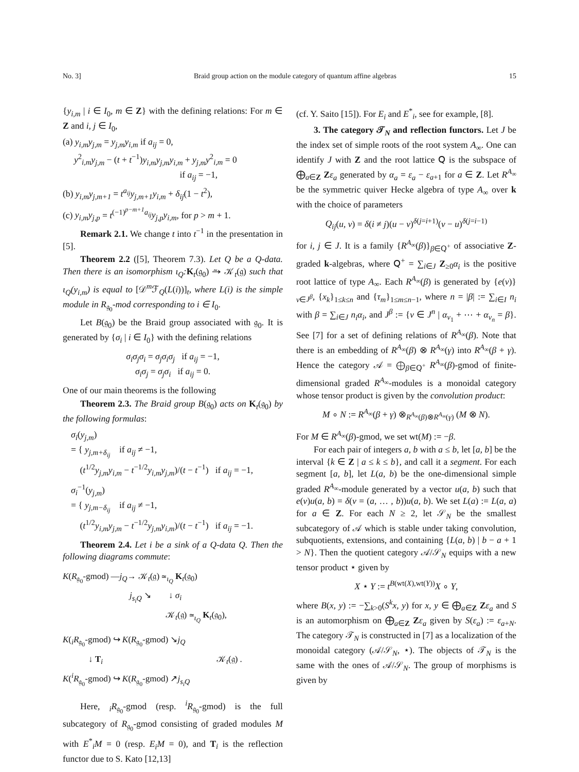No. 3] Braid group action on the module category of quantum affine algebras 15
{y<sub>i,m</sub> | i ∈ I<sub>0</sub>, m ∈ Z} with the defining relations: For m ∈ Z and i, j ∈ I<sub>0</sub>,
(a) y<sub>i,m</sub>y<sub>j,m</sub> = y<sub>j,m</sub>y<sub>i,m</sub> if a<sub>ij</sub> = 0,
y<sup>2</sup><sub>i,m</sub>y<sub>j,m</sub> − (t + t<sup>−1</sup>)y<sub>i,m</sub>y<sub>j,m</sub>y<sub>i,m</sub> + y<sub>j,m</sub>y<sup>2</sup><sub>i,m</sub> = 0
if a<sub>ij</sub> = −1,
(b) y<sub>i,m</sub>y<sub>j,m+1</sub> = t<sup>a<sub>ij</sub></sup>y<sub>j,m+1</sub>y<sub>i,m</sub> + δ<sub>ij</sub>(1 − t<sup>2</sup>),
(c) y<sub>i,m</sub>y<sub>j,p</sub> = t<sup>(−1)<sup>p−m+1</sup>a<sub>ij</sub></sup>y<sub>j,p</sub>y<sub>i,m</sub>, for p > m + 1.
Remark 2.1. We change t into t<sup>−1</sup> in the presentation in [5].
Theorem 2.2 ([5], Theorem 7.3). Let Q be a Q-data. Then there is an isomorphism ι<sub>Q</sub>: K<sub>t</sub>(𝔤<sub>0</sub>) ⥲ 𝒦<sub>t</sub>(𝔤) such that ι<sub>Q</sub>(y<sub>i,m</sub>) is equal to [𝒟<sup>m</sup>ℱ<sub>Q</sub>(L(i))]<sub>t</sub>, where L(i) is the simple module in R<sub>𝔤<sub>0</sub></sub>-mod corresponding to i ∈ I<sub>0</sub>.
Let B(𝔤<sub>0</sub>) be the Braid group associated with 𝔤<sub>0</sub>. It is generated by {σ<sub>i</sub> | i ∈ I<sub>0</sub>} with the defining relations
σ<sub>i</sub>σ<sub>j</sub>σ<sub>i</sub> = σ<sub>j</sub>σ<sub>i</sub>σ<sub>j</sub> if a<sub>ij</sub> = −1,
σ<sub>i</sub>σ<sub>j</sub> = σ<sub>j</sub>σ<sub>i</sub> if a<sub>ij</sub> = 0.
One of our main theorems is the following
Theorem 2.3. The Braid group B(𝔤<sub>0</sub>) acts on K<sub>t</sub>(𝔤<sub>0</sub>) by the following formulas:
σ<sub>i</sub>(y<sub>j,m</sub>)
= { y<sub>j,m+δ<sub>ij</sub></sub> if a<sub>ij</sub> ≠ −1,
(t<sup>1/2</sup>y<sub>j,m</sub>y<sub>i,m</sub> − t<sup>−1/2</sup>y<sub>i,m</sub>y<sub>j,m</sub>)/(t − t<sup>−1</sup>) if a<sub>ij</sub> = −1,
σ<sub>i</sub><sup>−1</sup>(y<sub>j,m</sub>)
= { y<sub>j,m−δ<sub>ij</sub></sub> if a<sub>ij</sub> ≠ −1,
(t<sup>1/2</sup>y<sub>i,m</sub>y<sub>j,m</sub> − t<sup>−1/2</sup>y<sub>j,m</sub>y<sub>i,m</sub>)/(t − t<sup>−1</sup>) if a<sub>ij</sub> = −1.
Theorem 2.4. Let i be a sink of a Q-data Q. Then the following diagrams commute:
K(R<sub>𝔤<sub>0</sub></sub>-gmod) —j<sub>Q</sub>→ 𝒦<sub>t</sub>(𝔤) ≃<sub>ι<sub>Q</sub></sub> K<sub>t</sub>(𝔤<sub>0</sub>)
j<sub>s<sub>i</sub>Q</sub> ↘ ↓ σ<sub>i</sub>
𝒦<sub>t</sub>(𝔤) ≃<sub>ι<sub>Q</sub></sub> K<sub>t</sub>(𝔤<sub>0</sub>),
K(<sub>i</sub>R<sub>𝔤<sub>0</sub></sub>-gmod) ↪ K(R<sub>𝔤<sub>0</sub></sub>-gmod) ↘j<sub>Q</sub>
↓ T<sub>i</sub> 𝒦<sub>t</sub>(𝔤) .
K(<sup>i</sup>R<sub>𝔤<sub>0</sub></sub>-gmod) ↪ K(R<sub>𝔤<sub>0</sub></sub>-gmod) ↗j<sub>s<sub>i</sub>Q</sub>
Here, <sub>i</sub>R<sub>𝔤<sub>0</sub></sub>-gmod (resp. <sup>i</sup>R<sub>𝔤<sub>0</sub></sub>-gmod) is the full subcategory of R<sub>𝔤<sub>0</sub></sub>-gmod consisting of graded modules M with E<sup>*</sup><sub>i</sub>M = 0 (resp. E<sub>i</sub>M = 0), and T<sub>i</sub> is the reflection functor due to S. Kato [12,13]
(cf. Y. Saito [15]). For E<sub>i</sub> and E<sup>*</sup><sub>i</sub>, see for example, [8].
3. The category 𝒯<sub>N</sub> and reflection functors. Let J be the index set of simple roots of the root system A<sub>∞</sub>. One can identify J with Z and the root lattice 𝖰 is the subspace of ⨁<sub>a∈Z</sub> Zε<sub>a</sub> generated by α<sub>a</sub> = ε<sub>a</sub> − ε<sub>a+1</sub> for a ∈ Z. Let R<sup>A<sub>∞</sub></sup> be the symmetric quiver Hecke algebra of type A<sub>∞</sub> over k with the choice of parameters
Q<sub>ij</sub>(u, v) = δ(i ≠ j)(u − v)<sup>δ(j=i+1)</sup>(v − u)<sup>δ(j=i−1)</sup>
for i, j ∈ J. It is a family {R<sup>A<sub>∞</sub></sup>(β)}<sub>β∈𝖰<sup>+</sup></sub> of associative Z-graded k-algebras, where 𝖰<sup>+</sup> = ∑<sub>i∈J</sub> Z<sub>≥0</sub>α<sub>i</sub> is the positive root lattice of type A<sub>∞</sub>. Each R<sup>A<sub>∞</sub></sup>(β) is generated by {e(ν)}<sub>ν∈J<sup>β</sup></sub>, {x<sub>k</sub>}<sub>1≤k≤n</sub> and {τ<sub>m</sub>}<sub>1≤m≤n−1</sub>, where n = |β| := ∑<sub>i∈I</sub> n<sub>i</sub> with β = ∑<sub>i∈J</sub> n<sub>i</sub>α<sub>i</sub>, and J<sup>β</sup> := {ν ∈ J<sup>n</sup> | α<sub>ν<sub>1</sub></sub> + ⋯ + α<sub>ν<sub>n</sub></sub> = β}. See [7] for a set of defining relations of R<sup>A<sub>∞</sub></sup>(β). Note that there is an embedding of R<sup>A<sub>∞</sub></sup>(β) ⊗ R<sup>A<sub>∞</sub></sup>(γ) into R<sup>A<sub>∞</sub></sup>(β + γ). Hence the category 𝒜 = ⨁<sub>β∈𝖰<sup>+</sup></sub> R<sup>A<sub>∞</sub></sup>(β)-gmod of finite-dimensional graded R<sup>A<sub>∞</sub></sup>-modules is a monoidal category whose tensor product is given by the convolution product:
M ∘ N := R<sup>A<sub>∞</sub></sup>(β + γ) ⊗<sub>R<sup>A<sub>∞</sub></sup>(β)⊗R<sup>A<sub>∞</sub></sup>(γ)</sub> (M ⊗ N).
For M ∈ R<sup>A<sub>∞</sub></sup>(β)-gmod, we set wt(M) := −β.
For each pair of integers a, b with a ≤ b, let [a, b] be the interval {k ∈ Z | a ≤ k ≤ b}, and call it a segment. For each segment [a, b], let L(a, b) be the one-dimensional simple graded R<sup>A<sub>∞</sub></sup>-module generated by a vector u(a, b) such that e(ν)u(a, b) = δ(ν = (a, … , b))u(a, b). We set L(a) := L(a, a) for a ∈ Z. For each N ≥ 2, let 𝒮<sub>N</sub> be the smallest subcategory of 𝒜 which is stable under taking convolution, subquotients, extensions, and containing {L(a, b) | b − a + 1 > N}. Then the quotient category 𝒜/𝒮<sub>N</sub> equips with a new tensor product ⋆ given by
X ⋆ Y := t<sup>B(wt(X),wt(Y))</sup>X ∘ Y,
where B(x, y) := −∑<sub>k>0</sub>(S<sup>k</sup>x, y) for x, y ∈ ⨁<sub>a∈Z</sub> Zε<sub>a</sub> and S is an automorphism on ⨁<sub>a∈Z</sub> Zε<sub>a</sub> given by S(ε<sub>a</sub>) := ε<sub>a+N</sub>. The category 𝒯<sub>N</sub> is constructed in [7] as a localization of the monoidal category (𝒜/𝒮<sub>N</sub>, ⋆). The objects of 𝒯<sub>N</sub> is the same with the ones of 𝒜/𝒮<sub>N</sub>. The group of morphisms is given by